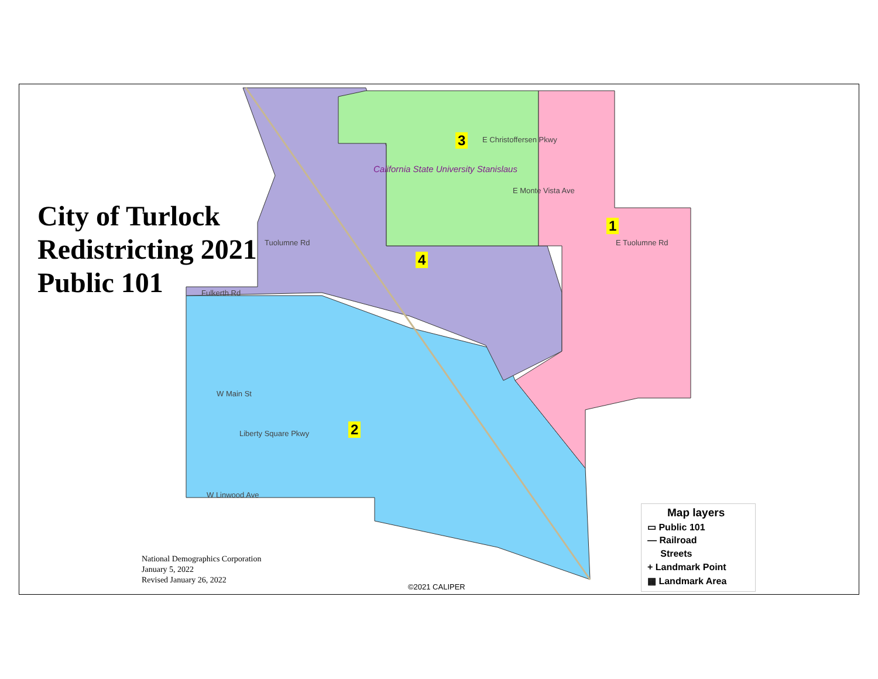City of Turlock
Redistricting 2021
Public 101
1
2
3
4
California State University Stanislaus
Tuolumne Rd
Fulkerth Rd
W Main St
Liberty Square Pkwy
E Tuolumne Rd
E Christoffersen Pkwy
E Monte Vista Ave
W Linwood Ave
National Demographics Corporation
January 5, 2022
Revised January 26, 2022
©2021 CALIPER
Map layers
▭ Public 101
— Railroad
Streets
+ Landmark Point
▦ Landmark Area